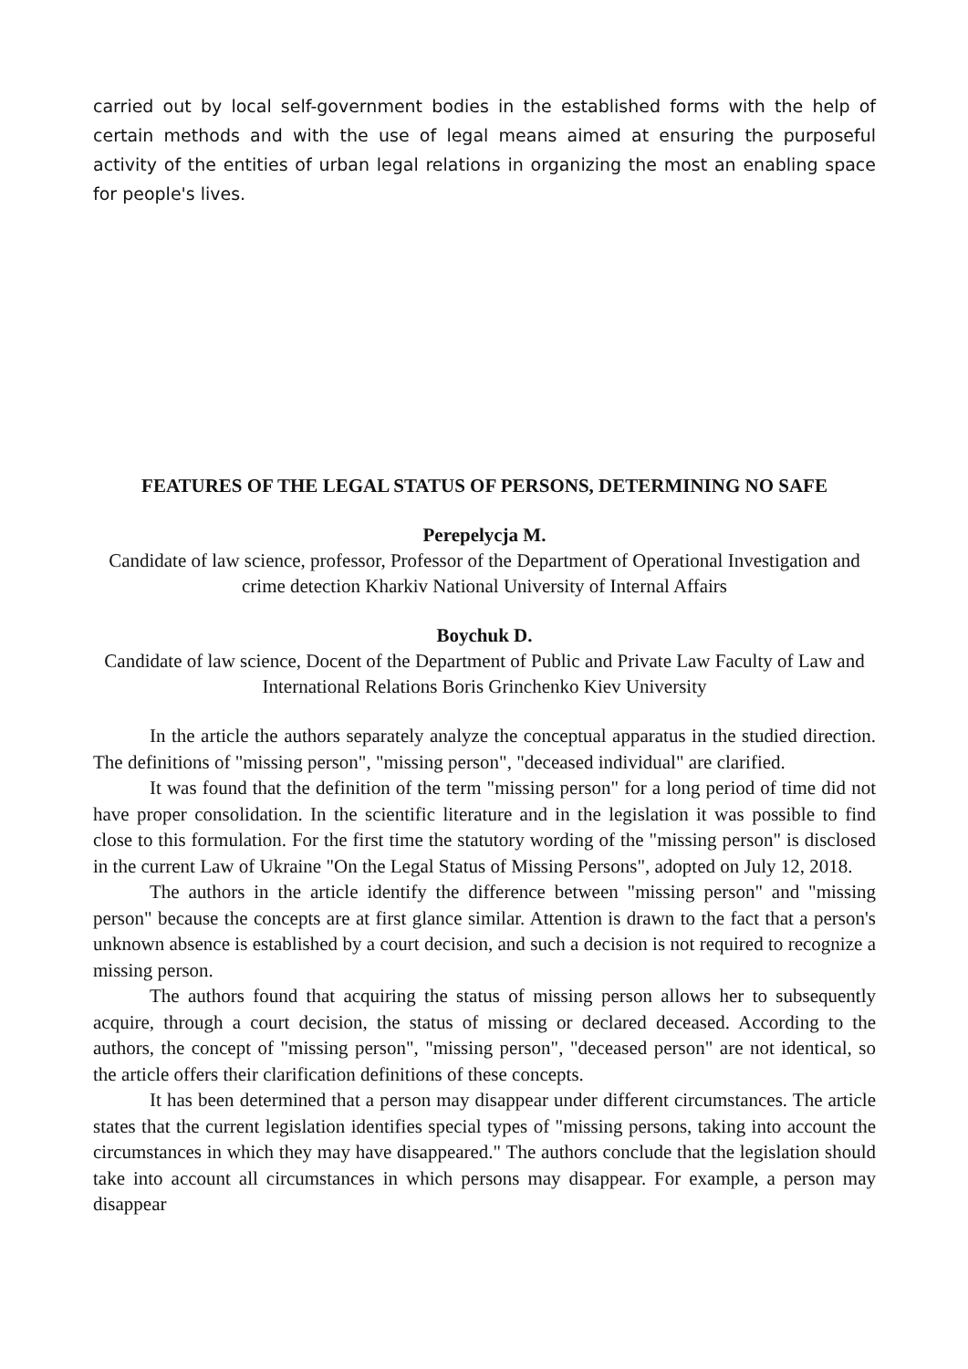carried out by local self-government bodies in the established forms with the help of certain methods and with the use of legal means aimed at ensuring the purposeful activity of the entities of urban legal relations in organizing the most an enabling space for people's lives.
FEATURES OF THE LEGAL STATUS OF PERSONS, DETERMINING NO SAFE
Perepelycja M.
Candidate of law science, professor, Professor of the Department of Operational Investigation and crime detection Kharkiv National University of Internal Affairs
Boychuk D.
Candidate of law science, Docent of the Department of Public and Private Law Faculty of Law and International Relations Boris Grinchenko Kiev University
In the article the authors separately analyze the conceptual apparatus in the studied direction. The definitions of "missing person", "missing person", "deceased individual" are clarified.
It was found that the definition of the term "missing person" for a long period of time did not have proper consolidation. In the scientific literature and in the legislation it was possible to find close to this formulation. For the first time the statutory wording of the "missing person" is disclosed in the current Law of Ukraine "On the Legal Status of Missing Persons", adopted on July 12, 2018.
The authors in the article identify the difference between "missing person" and "missing person" because the concepts are at first glance similar. Attention is drawn to the fact that a person's unknown absence is established by a court decision, and such a decision is not required to recognize a missing person.
The authors found that acquiring the status of missing person allows her to subsequently acquire, through a court decision, the status of missing or declared deceased. According to the authors, the concept of "missing person", "missing person", "deceased person" are not identical, so the article offers their clarification definitions of these concepts.
It has been determined that a person may disappear under different circumstances. The article states that the current legislation identifies special types of "missing persons, taking into account the circumstances in which they may have disappeared." The authors conclude that the legislation should take into account all circumstances in which persons may disappear. For example, a person may disappear